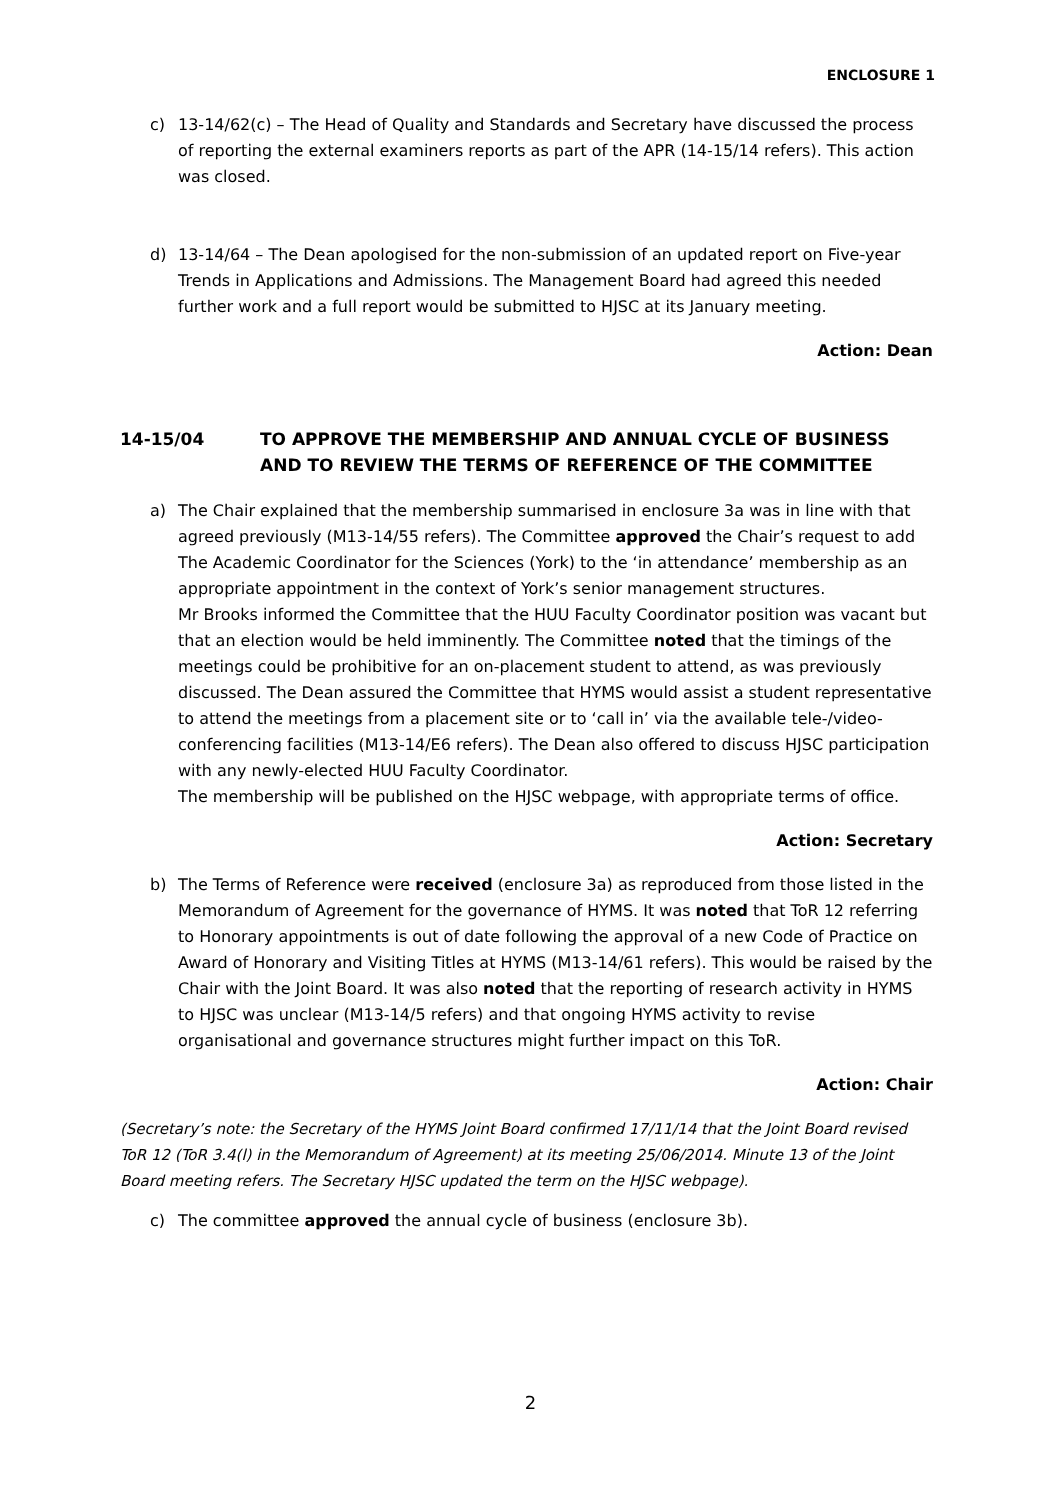ENCLOSURE 1
c) 13-14/62(c) – The Head of Quality and Standards and Secretary have discussed the process of reporting the external examiners reports as part of the APR (14-15/14 refers). This action was closed.
d) 13-14/64 – The Dean apologised for the non-submission of an updated report on Five-year Trends in Applications and Admissions. The Management Board had agreed this needed further work and a full report would be submitted to HJSC at its January meeting.
Action: Dean
14-15/04 TO APPROVE THE MEMBERSHIP AND ANNUAL CYCLE OF BUSINESS AND TO REVIEW THE TERMS OF REFERENCE OF THE COMMITTEE
a) The Chair explained that the membership summarised in enclosure 3a was in line with that agreed previously (M13-14/55 refers). The Committee approved the Chair’s request to add The Academic Coordinator for the Sciences (York) to the ‘in attendance’ membership as an appropriate appointment in the context of York’s senior management structures.
Mr Brooks informed the Committee that the HUU Faculty Coordinator position was vacant but that an election would be held imminently. The Committee noted that the timings of the meetings could be prohibitive for an on-placement student to attend, as was previously discussed. The Dean assured the Committee that HYMS would assist a student representative to attend the meetings from a placement site or to ‘call in’ via the available tele-/video-conferencing facilities (M13-14/E6 refers). The Dean also offered to discuss HJSC participation with any newly-elected HUU Faculty Coordinator.
The membership will be published on the HJSC webpage, with appropriate terms of office.
Action: Secretary
b) The Terms of Reference were received (enclosure 3a) as reproduced from those listed in the Memorandum of Agreement for the governance of HYMS. It was noted that ToR 12 referring to Honorary appointments is out of date following the approval of a new Code of Practice on Award of Honorary and Visiting Titles at HYMS (M13-14/61 refers). This would be raised by the Chair with the Joint Board. It was also noted that the reporting of research activity in HYMS to HJSC was unclear (M13-14/5 refers) and that ongoing HYMS activity to revise organisational and governance structures might further impact on this ToR.
Action: Chair
(Secretary’s note: the Secretary of the HYMS Joint Board confirmed 17/11/14 that the Joint Board revised ToR 12 (ToR 3.4(l) in the Memorandum of Agreement) at its meeting 25/06/2014. Minute 13 of the Joint Board meeting refers. The Secretary HJSC updated the term on the HJSC webpage).
c) The committee approved the annual cycle of business (enclosure 3b).
2